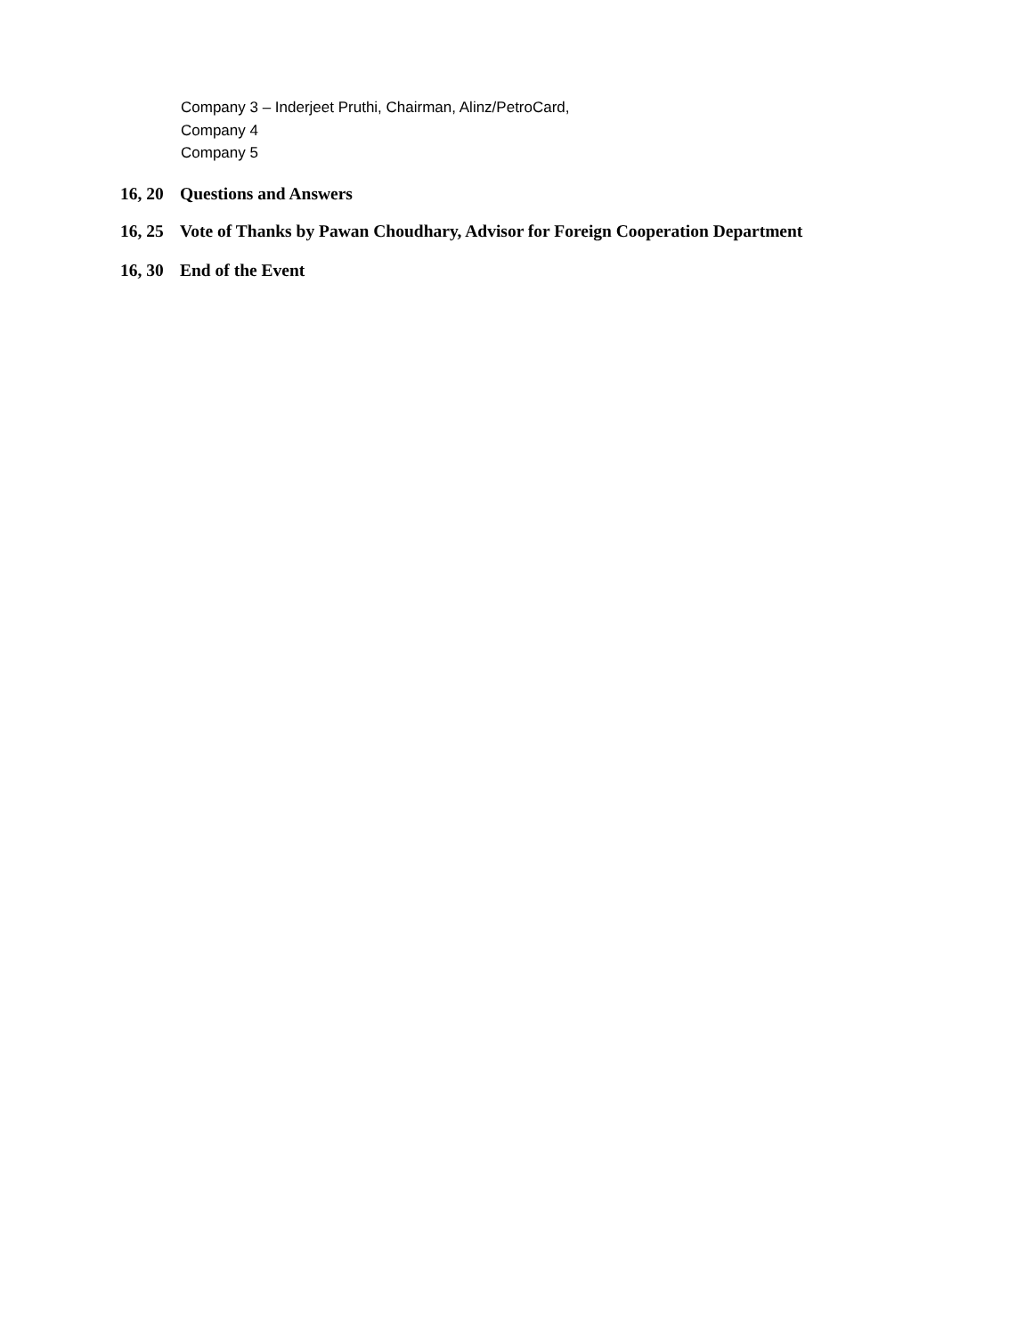Company 3 – Inderjeet Pruthi, Chairman, Alinz/PetroCard,
Company 4
Company 5
16, 20 Questions and Answers
16, 25 Vote of Thanks by Pawan Choudhary, Advisor for Foreign Cooperation Department
16, 30 End of the Event